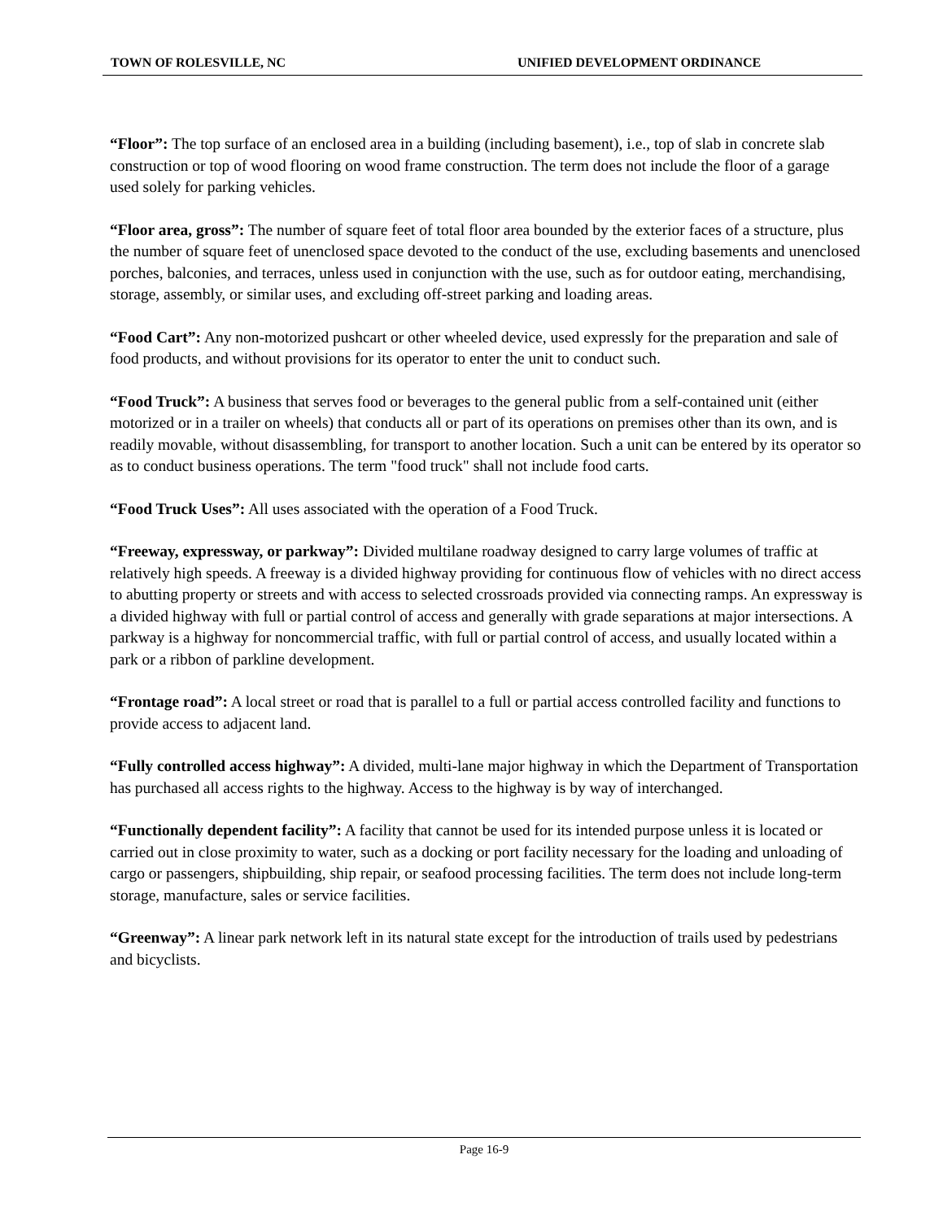TOWN OF ROLESVILLE, NC UNIFIED DEVELOPMENT ORDINANCE
“Floor”: The top surface of an enclosed area in a building (including basement), i.e., top of slab in concrete slab construction or top of wood flooring on wood frame construction. The term does not include the floor of a garage used solely for parking vehicles.
“Floor area, gross”: The number of square feet of total floor area bounded by the exterior faces of a structure, plus the number of square feet of unenclosed space devoted to the conduct of the use, excluding basements and unenclosed porches, balconies, and terraces, unless used in conjunction with the use, such as for outdoor eating, merchandising, storage, assembly, or similar uses, and excluding off-street parking and loading areas.
“Food Cart”: Any non-motorized pushcart or other wheeled device, used expressly for the preparation and sale of food products, and without provisions for its operator to enter the unit to conduct such.
“Food Truck”: A business that serves food or beverages to the general public from a self-contained unit (either motorized or in a trailer on wheels) that conducts all or part of its operations on premises other than its own, and is readily movable, without disassembling, for transport to another location. Such a unit can be entered by its operator so as to conduct business operations. The term "food truck" shall not include food carts.
“Food Truck Uses”: All uses associated with the operation of a Food Truck.
“Freeway, expressway, or parkway”: Divided multilane roadway designed to carry large volumes of traffic at relatively high speeds. A freeway is a divided highway providing for continuous flow of vehicles with no direct access to abutting property or streets and with access to selected crossroads provided via connecting ramps. An expressway is a divided highway with full or partial control of access and generally with grade separations at major intersections. A parkway is a highway for noncommercial traffic, with full or partial control of access, and usually located within a park or a ribbon of parkline development.
“Frontage road”: A local street or road that is parallel to a full or partial access controlled facility and functions to provide access to adjacent land.
“Fully controlled access highway”: A divided, multi-lane major highway in which the Department of Transportation has purchased all access rights to the highway. Access to the highway is by way of interchanged.
“Functionally dependent facility”: A facility that cannot be used for its intended purpose unless it is located or carried out in close proximity to water, such as a docking or port facility necessary for the loading and unloading of cargo or passengers, shipbuilding, ship repair, or seafood processing facilities. The term does not include long-term storage, manufacture, sales or service facilities.
“Greenway”: A linear park network left in its natural state except for the introduction of trails used by pedestrians and bicyclists.
Page 16-9